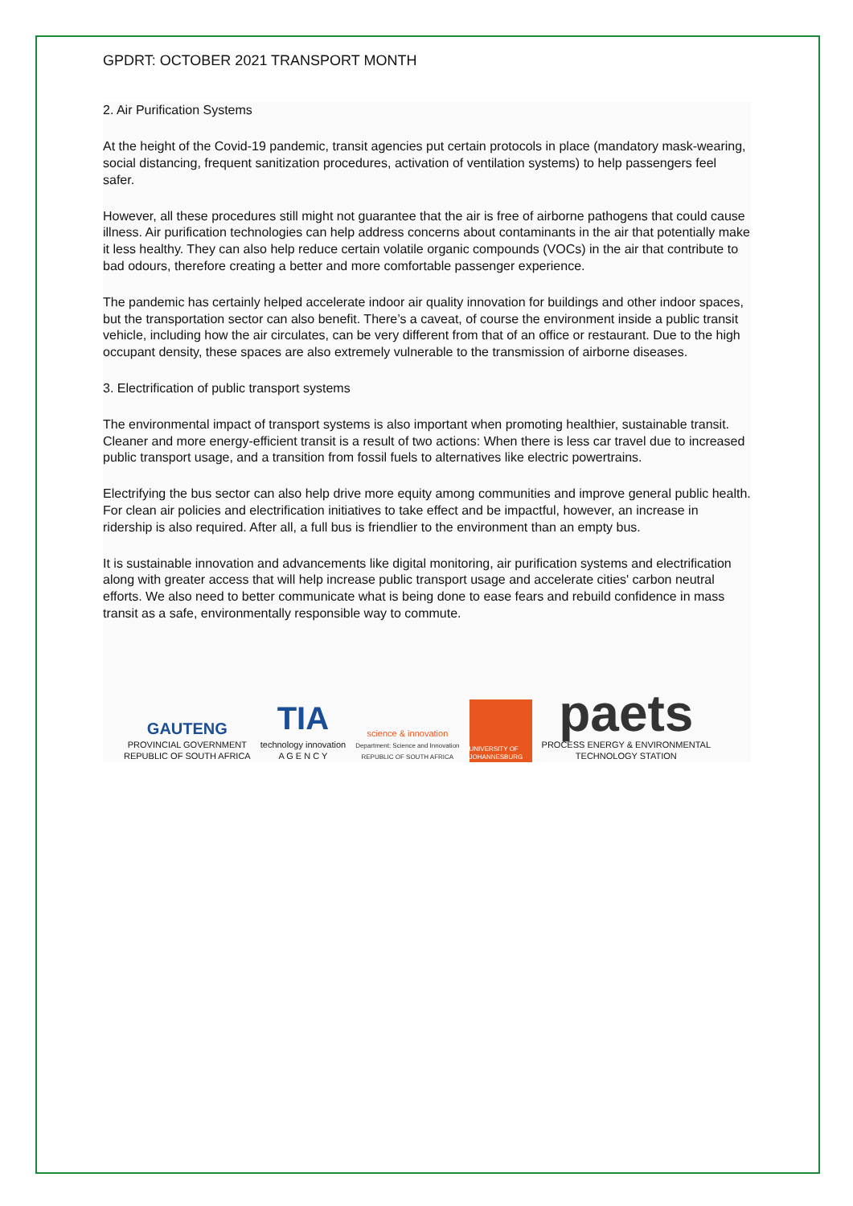GPDRT: OCTOBER 2021 TRANSPORT MONTH
2. Air Purification Systems
At the height of the Covid-19 pandemic, transit agencies put certain protocols in place (mandatory mask-wearing, social distancing, frequent sanitization procedures, activation of ventilation systems) to help passengers feel safer.
However, all these procedures still might not guarantee that the air is free of airborne pathogens that could cause illness. Air purification technologies can help address concerns about contaminants in the air that potentially make it less healthy. They can also help reduce certain volatile organic compounds (VOCs) in the air that contribute to bad odours, therefore creating a better and more comfortable passenger experience.
The pandemic has certainly helped accelerate indoor air quality innovation for buildings and other indoor spaces, but the transportation sector can also benefit. There’s a caveat, of course the environment inside a public transit vehicle, including how the air circulates, can be very different from that of an office or restaurant. Due to the high occupant density, these spaces are also extremely vulnerable to the transmission of airborne diseases.
3. Electrification of public transport systems
The environmental impact of transport systems is also important when promoting healthier, sustainable transit. Cleaner and more energy-efficient transit is a result of two actions: When there is less car travel due to increased public transport usage, and a transition from fossil fuels to alternatives like electric powertrains.
Electrifying the bus sector can also help drive more equity among communities and improve general public health. For clean air policies and electrification initiatives to take effect and be impactful, however, an increase in ridership is also required. After all, a full bus is friendlier to the environment than an empty bus.
It is sustainable innovation and advancements like digital monitoring, air purification systems and electrification along with greater access that will help increase public transport usage and accelerate cities' carbon neutral efforts. We also need to better communicate what is being done to ease fears and rebuild confidence in mass transit as a safe, environmentally responsible way to commute.
GAUTENG
PROVINCIAL GOVERNMENT
REPUBLIC OF SOUTH AFRICA
TIA
technology innovation
A G E N C Y
science & innovation
Department: Science and Innovation
REPUBLIC OF SOUTH AFRICA
UNIVERSITY OF JOHANNESBURG
paets
PROCESS ENERGY & ENVIRONMENTAL
TECHNOLOGY STATION